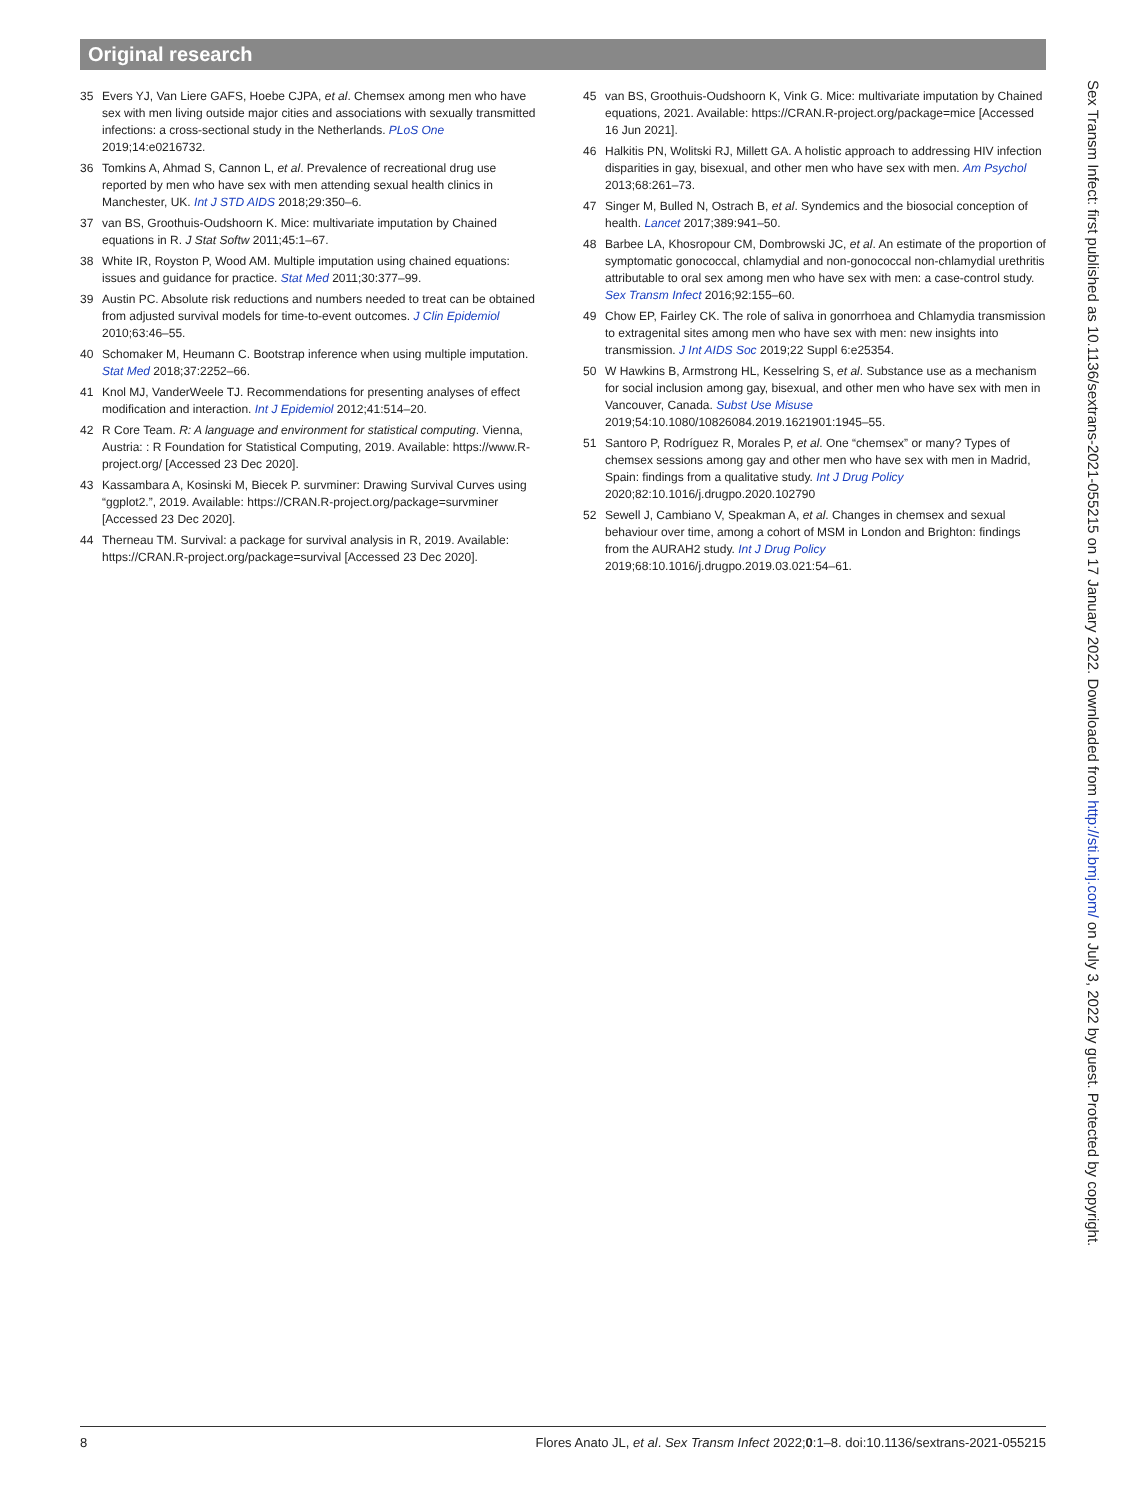Original research
35 Evers YJ, Van Liere GAFS, Hoebe CJPA, et al. Chemsex among men who have sex with men living outside major cities and associations with sexually transmitted infections: a cross-sectional study in the Netherlands. PLoS One 2019;14:e0216732.
36 Tomkins A, Ahmad S, Cannon L, et al. Prevalence of recreational drug use reported by men who have sex with men attending sexual health clinics in Manchester, UK. Int J STD AIDS 2018;29:350–6.
37 van BS, Groothuis-Oudshoorn K. Mice: multivariate imputation by Chained equations in R. J Stat Softw 2011;45:1–67.
38 White IR, Royston P, Wood AM. Multiple imputation using chained equations: issues and guidance for practice. Stat Med 2011;30:377–99.
39 Austin PC. Absolute risk reductions and numbers needed to treat can be obtained from adjusted survival models for time-to-event outcomes. J Clin Epidemiol 2010;63:46–55.
40 Schomaker M, Heumann C. Bootstrap inference when using multiple imputation. Stat Med 2018;37:2252–66.
41 Knol MJ, VanderWeele TJ. Recommendations for presenting analyses of effect modification and interaction. Int J Epidemiol 2012;41:514–20.
42 R Core Team. R: A language and environment for statistical computing. Vienna, Austria: : R Foundation for Statistical Computing, 2019. Available: https://www.R-project.org/ [Accessed 23 Dec 2020].
43 Kassambara A, Kosinski M, Biecek P. survminer: Drawing Survival Curves using “ggplot2.”, 2019. Available: https://CRAN.R-project.org/package=survminer [Accessed 23 Dec 2020].
44 Therneau TM. Survival: a package for survival analysis in R, 2019. Available: https://CRAN.R-project.org/package=survival [Accessed 23 Dec 2020].
45 van BS, Groothuis-Oudshoorn K, Vink G. Mice: multivariate imputation by Chained equations, 2021. Available: https://CRAN.R-project.org/package=mice [Accessed 16 Jun 2021].
46 Halkitis PN, Wolitski RJ, Millett GA. A holistic approach to addressing HIV infection disparities in gay, bisexual, and other men who have sex with men. Am Psychol 2013;68:261–73.
47 Singer M, Bulled N, Ostrach B, et al. Syndemics and the biosocial conception of health. Lancet 2017;389:941–50.
48 Barbee LA, Khosropour CM, Dombrowski JC, et al. An estimate of the proportion of symptomatic gonococcal, chlamydial and non-gonococcal non-chlamydial urethritis attributable to oral sex among men who have sex with men: a case-control study. Sex Transm Infect 2016;92:155–60.
49 Chow EP, Fairley CK. The role of saliva in gonorrhoea and Chlamydia transmission to extragenital sites among men who have sex with men: new insights into transmission. J Int AIDS Soc 2019;22 Suppl 6:e25354.
50 W Hawkins B, Armstrong HL, Kesselring S, et al. Substance use as a mechanism for social inclusion among gay, bisexual, and other men who have sex with men in Vancouver, Canada. Subst Use Misuse 2019;54:10.1080/10826084.2019.1621901:1945–55.
51 Santoro P, Rodríguez R, Morales P, et al. One “chemsex” or many? Types of chemsex sessions among gay and other men who have sex with men in Madrid, Spain: findings from a qualitative study. Int J Drug Policy 2020;82:10.1016/j.drugpo.2020.102790
52 Sewell J, Cambiano V, Speakman A, et al. Changes in chemsex and sexual behaviour over time, among a cohort of MSM in London and Brighton: findings from the AURAH2 study. Int J Drug Policy 2019;68:10.1016/j.drugpo.2019.03.021:54–61.
Sex Transm Infect: first published as 10.1136/sextrans-2021-055215 on 17 January 2022. Downloaded from http://sti.bmj.com/ on July 3, 2022 by guest. Protected by copyright.
8 Flores Anato JL, et al. Sex Transm Infect 2022;0:1–8. doi:10.1136/sextrans-2021-055215